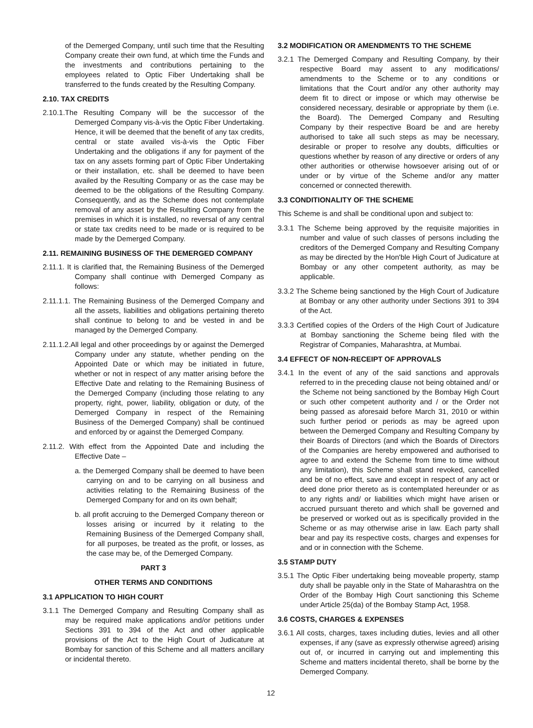of the Demerged Company, until such time that the Resulting Company create their own fund, at which time the Funds and the investments and contributions pertaining to the employees related to Optic Fiber Undertaking shall be transferred to the funds created by the Resulting Company.
2.10. TAX CREDITS
2.10.1.The Resulting Company will be the successor of the Demerged Company vis-à-vis the Optic Fiber Undertaking. Hence, it will be deemed that the benefit of any tax credits, central or state availed vis-à-vis the Optic Fiber Undertaking and the obligations if any for payment of the tax on any assets forming part of Optic Fiber Undertaking or their installation, etc. shall be deemed to have been availed by the Resulting Company or as the case may be deemed to be the obligations of the Resulting Company. Consequently, and as the Scheme does not contemplate removal of any asset by the Resulting Company from the premises in which it is installed, no reversal of any central or state tax credits need to be made or is required to be made by the Demerged Company.
2.11. REMAINING BUSINESS OF THE DEMERGED COMPANY
2.11.1. It is clarified that, the Remaining Business of the Demerged Company shall continue with Demerged Company as follows:
2.11.1.1. The Remaining Business of the Demerged Company and all the assets, liabilities and obligations pertaining thereto shall continue to belong to and be vested in and be managed by the Demerged Company.
2.11.1.2.All legal and other proceedings by or against the Demerged Company under any statute, whether pending on the Appointed Date or which may be initiated in future, whether or not in respect of any matter arising before the Effective Date and relating to the Remaining Business of the Demerged Company (including those relating to any property, right, power, liability, obligation or duty, of the Demerged Company in respect of the Remaining Business of the Demerged Company) shall be continued and enforced by or against the Demerged Company.
2.11.2. With effect from the Appointed Date and including the Effective Date –
a. the Demerged Company shall be deemed to have been carrying on and to be carrying on all business and activities relating to the Remaining Business of the Demerged Company for and on its own behalf;
b. all profit accruing to the Demerged Company thereon or losses arising or incurred by it relating to the Remaining Business of the Demerged Company shall, for all purposes, be treated as the profit, or losses, as the case may be, of the Demerged Company.
PART 3
OTHER TERMS AND CONDITIONS
3.1 APPLICATION TO HIGH COURT
3.1.1 The Demerged Company and Resulting Company shall as may be required make applications and/or petitions under Sections 391 to 394 of the Act and other applicable provisions of the Act to the High Court of Judicature at Bombay for sanction of this Scheme and all matters ancillary or incidental thereto.
3.2 MODIFICATION OR AMENDMENTS TO THE SCHEME
3.2.1 The Demerged Company and Resulting Company, by their respective Board may assent to any modifications/ amendments to the Scheme or to any conditions or limitations that the Court and/or any other authority may deem fit to direct or impose or which may otherwise be considered necessary, desirable or appropriate by them (i.e. the Board). The Demerged Company and Resulting Company by their respective Board be and are hereby authorised to take all such steps as may be necessary, desirable or proper to resolve any doubts, difficulties or questions whether by reason of any directive or orders of any other authorities or otherwise howsoever arising out of or under or by virtue of the Scheme and/or any matter concerned or connected therewith.
3.3 CONDITIONALITY OF THE SCHEME
This Scheme is and shall be conditional upon and subject to:
3.3.1 The Scheme being approved by the requisite majorities in number and value of such classes of persons including the creditors of the Demerged Company and Resulting Company as may be directed by the Hon'ble High Court of Judicature at Bombay or any other competent authority, as may be applicable.
3.3.2 The Scheme being sanctioned by the High Court of Judicature at Bombay or any other authority under Sections 391 to 394 of the Act.
3.3.3 Certified copies of the Orders of the High Court of Judicature at Bombay sanctioning the Scheme being filed with the Registrar of Companies, Maharashtra, at Mumbai.
3.4 EFFECT OF NON-RECEIPT OF APPROVALS
3.4.1 In the event of any of the said sanctions and approvals referred to in the preceding clause not being obtained and/ or the Scheme not being sanctioned by the Bombay High Court or such other competent authority and / or the Order not being passed as aforesaid before March 31, 2010 or within such further period or periods as may be agreed upon between the Demerged Company and Resulting Company by their Boards of Directors (and which the Boards of Directors of the Companies are hereby empowered and authorised to agree to and extend the Scheme from time to time without any limitation), this Scheme shall stand revoked, cancelled and be of no effect, save and except in respect of any act or deed done prior thereto as is contemplated hereunder or as to any rights and/ or liabilities which might have arisen or accrued pursuant thereto and which shall be governed and be preserved or worked out as is specifically provided in the Scheme or as may otherwise arise in law. Each party shall bear and pay its respective costs, charges and expenses for and or in connection with the Scheme.
3.5 STAMP DUTY
3.5.1 The Optic Fiber undertaking being moveable property, stamp duty shall be payable only in the State of Maharashtra on the Order of the Bombay High Court sanctioning this Scheme under Article 25(da) of the Bombay Stamp Act, 1958.
3.6 COSTS, CHARGES & EXPENSES
3.6.1 All costs, charges, taxes including duties, levies and all other expenses, if any (save as expressly otherwise agreed) arising out of, or incurred in carrying out and implementing this Scheme and matters incidental thereto, shall be borne by the Demerged Company.
12